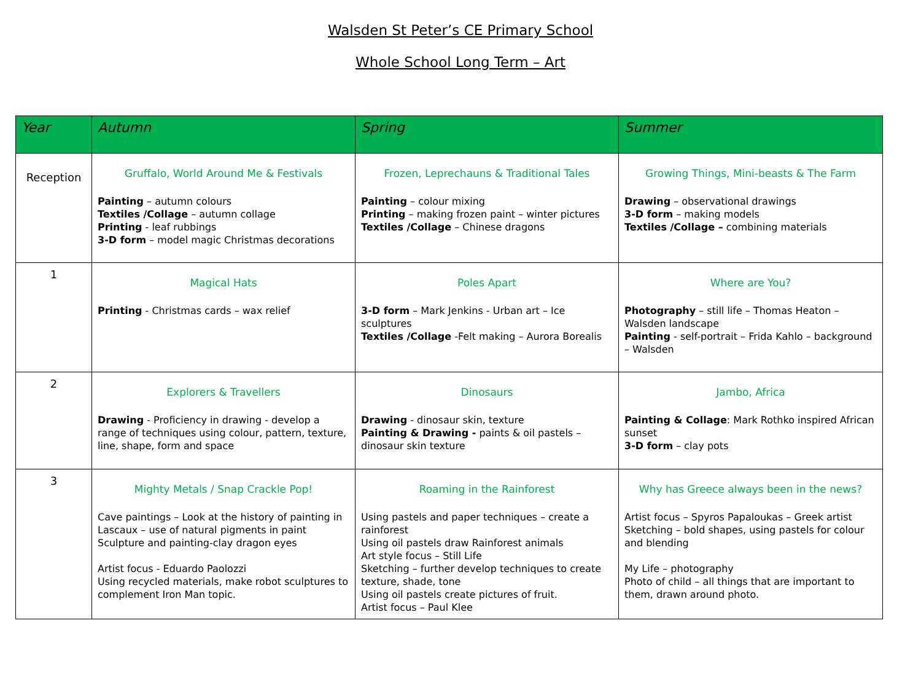Walsden St Peter’s CE Primary School
Whole School Long Term – Art
| Year | Autumn | Spring | Summer |
| --- | --- | --- | --- |
| Reception | Gruffalo, World Around Me & Festivals Painting – autumn colours Textiles /Collage – autumn collage Printing - leaf rubbings 3-D form – model magic Christmas decorations | Frozen, Leprechauns & Traditional Tales Painting – colour mixing Printing – making frozen paint – winter pictures Textiles /Collage – Chinese dragons | Growing Things, Mini-beasts & The Farm Drawing – observational drawings 3-D form – making models Textiles /Collage – combining materials |
| 1 | Magical Hats Printing - Christmas cards – wax relief | Poles Apart 3-D form – Mark Jenkins - Urban art – Ice sculptures Textiles /Collage -Felt making – Aurora Borealis | Where are You? Photography – still life – Thomas Heaton – Walsden landscape Painting - self-portrait – Frida Kahlo – background – Walsden |
| 2 | Explorers & Travellers Drawing - Proficiency in drawing - develop a range of techniques using colour, pattern, texture, line, shape, form and space | Dinosaurs Drawing - dinosaur skin, texture Painting & Drawing - paints & oil pastels – dinosaur skin texture | Jambo, Africa Painting & Collage : Mark Rothko inspired African sunset 3-D form – clay pots |
| 3 | Mighty Metals / Snap Crackle Pop! Cave paintings – Look at the history of painting in Lascaux – use of natural pigments in paint Sculpture and painting-clay dragon eyes Artist focus - Eduardo Paolozzi Using recycled materials, make robot sculptures to complement Iron Man topic. | Roaming in the Rainforest Using pastels and paper techniques – create a rainforest Using oil pastels draw Rainforest animals Art style focus – Still Life Sketching – further develop techniques to create texture, shade, tone Using oil pastels create pictures of fruit. Artist focus – Paul Klee | Why has Greece always been in the news? Artist focus – Spyros Papaloukas – Greek artist Sketching – bold shapes, using pastels for colour and blending My Life – photography Photo of child – all things that are important to them, drawn around photo. |